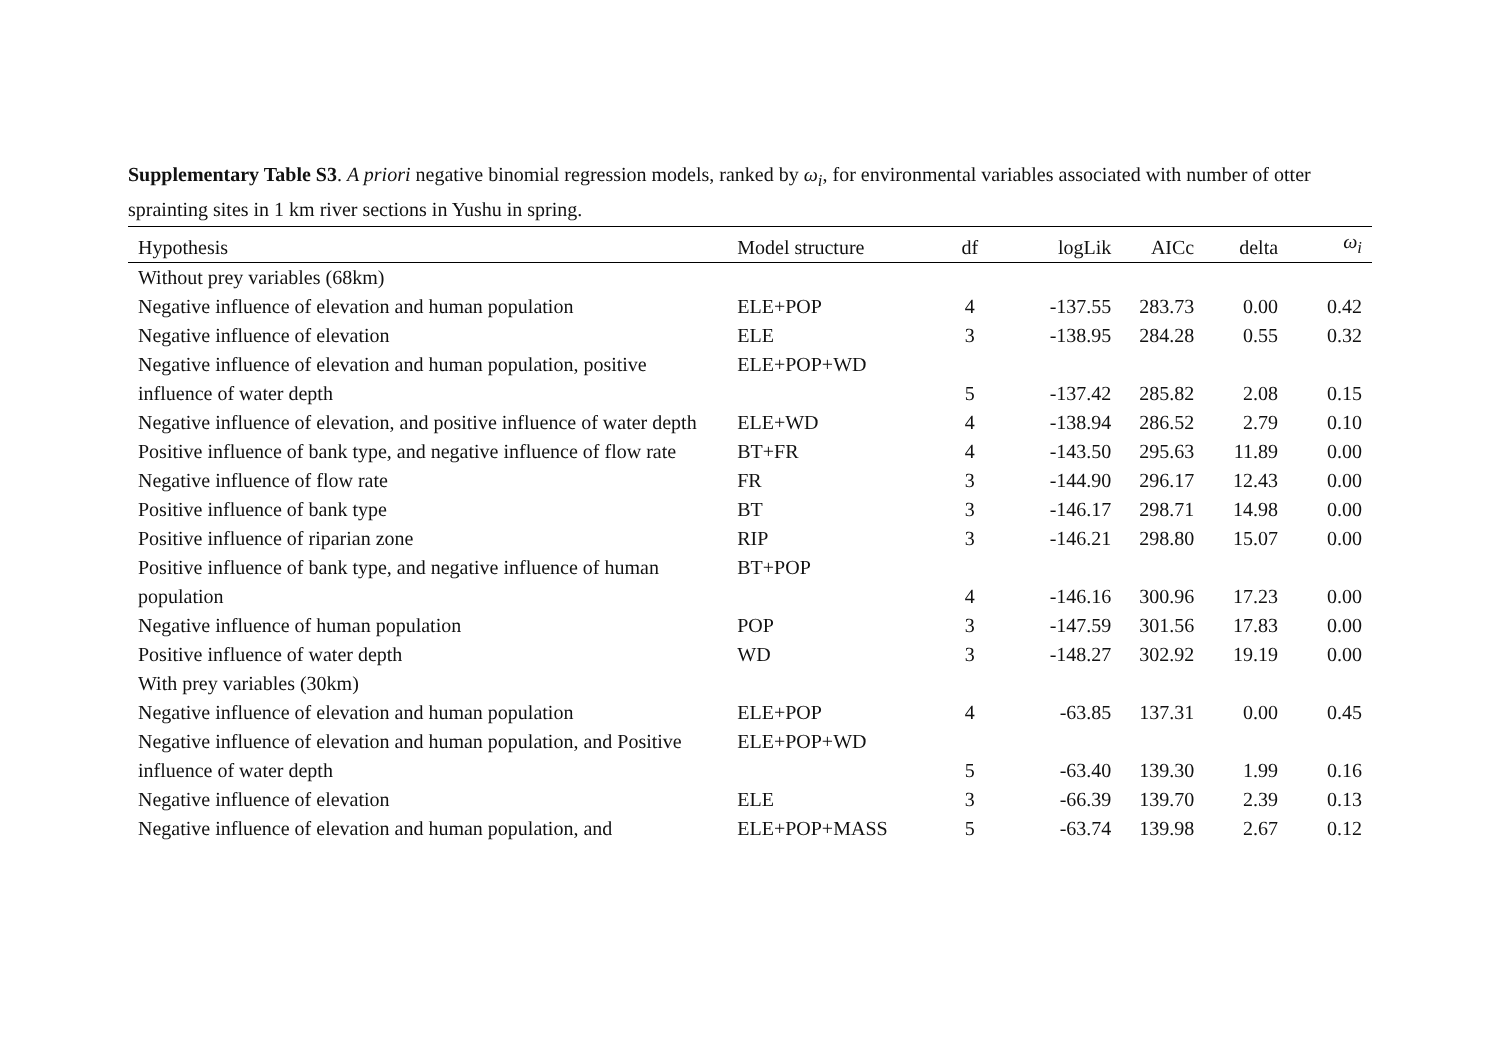Supplementary Table S3. A priori negative binomial regression models, ranked by ω<sub>i</sub>, for environmental variables associated with number of otter sprainting sites in 1 km river sections in Yushu in spring.
| Hypothesis | Model structure | df | logLik | AICc | delta | ω<sub>i</sub> |
| --- | --- | --- | --- | --- | --- | --- |
| Without prey variables (68km) | | | | | | |
| Negative influence of elevation and human population | ELE+POP | 4 | -137.55 | 283.73 | 0.00 | 0.42 |
| Negative influence of elevation | ELE | 3 | -138.95 | 284.28 | 0.55 | 0.32 |
| Negative influence of elevation and human population, positive influence of water depth | ELE+POP+WD | 5 | -137.42 | 285.82 | 2.08 | 0.15 |
| Negative influence of elevation, and positive influence of water depth | ELE+WD | 4 | -138.94 | 286.52 | 2.79 | 0.10 |
| Positive influence of bank type, and negative influence of flow rate | BT+FR | 4 | -143.50 | 295.63 | 11.89 | 0.00 |
| Negative influence of flow rate | FR | 3 | -144.90 | 296.17 | 12.43 | 0.00 |
| Positive influence of bank type | BT | 3 | -146.17 | 298.71 | 14.98 | 0.00 |
| Positive influence of riparian zone | RIP | 3 | -146.21 | 298.80 | 15.07 | 0.00 |
| Positive influence of bank type, and negative influence of human population | BT+POP | 4 | -146.16 | 300.96 | 17.23 | 0.00 |
| Negative influence of human population | POP | 3 | -147.59 | 301.56 | 17.83 | 0.00 |
| Positive influence of water depth | WD | 3 | -148.27 | 302.92 | 19.19 | 0.00 |
| With prey variables (30km) | | | | | | |
| Negative influence of elevation and human population | ELE+POP | 4 | -63.85 | 137.31 | 0.00 | 0.45 |
| Negative influence of elevation and human population, and Positive influence of water depth | ELE+POP+WD | 5 | -63.40 | 139.30 | 1.99 | 0.16 |
| Negative influence of elevation | ELE | 3 | -66.39 | 139.70 | 2.39 | 0.13 |
| Negative influence of elevation and human population, and | ELE+POP+MASS | 5 | -63.74 | 139.98 | 2.67 | 0.12 |